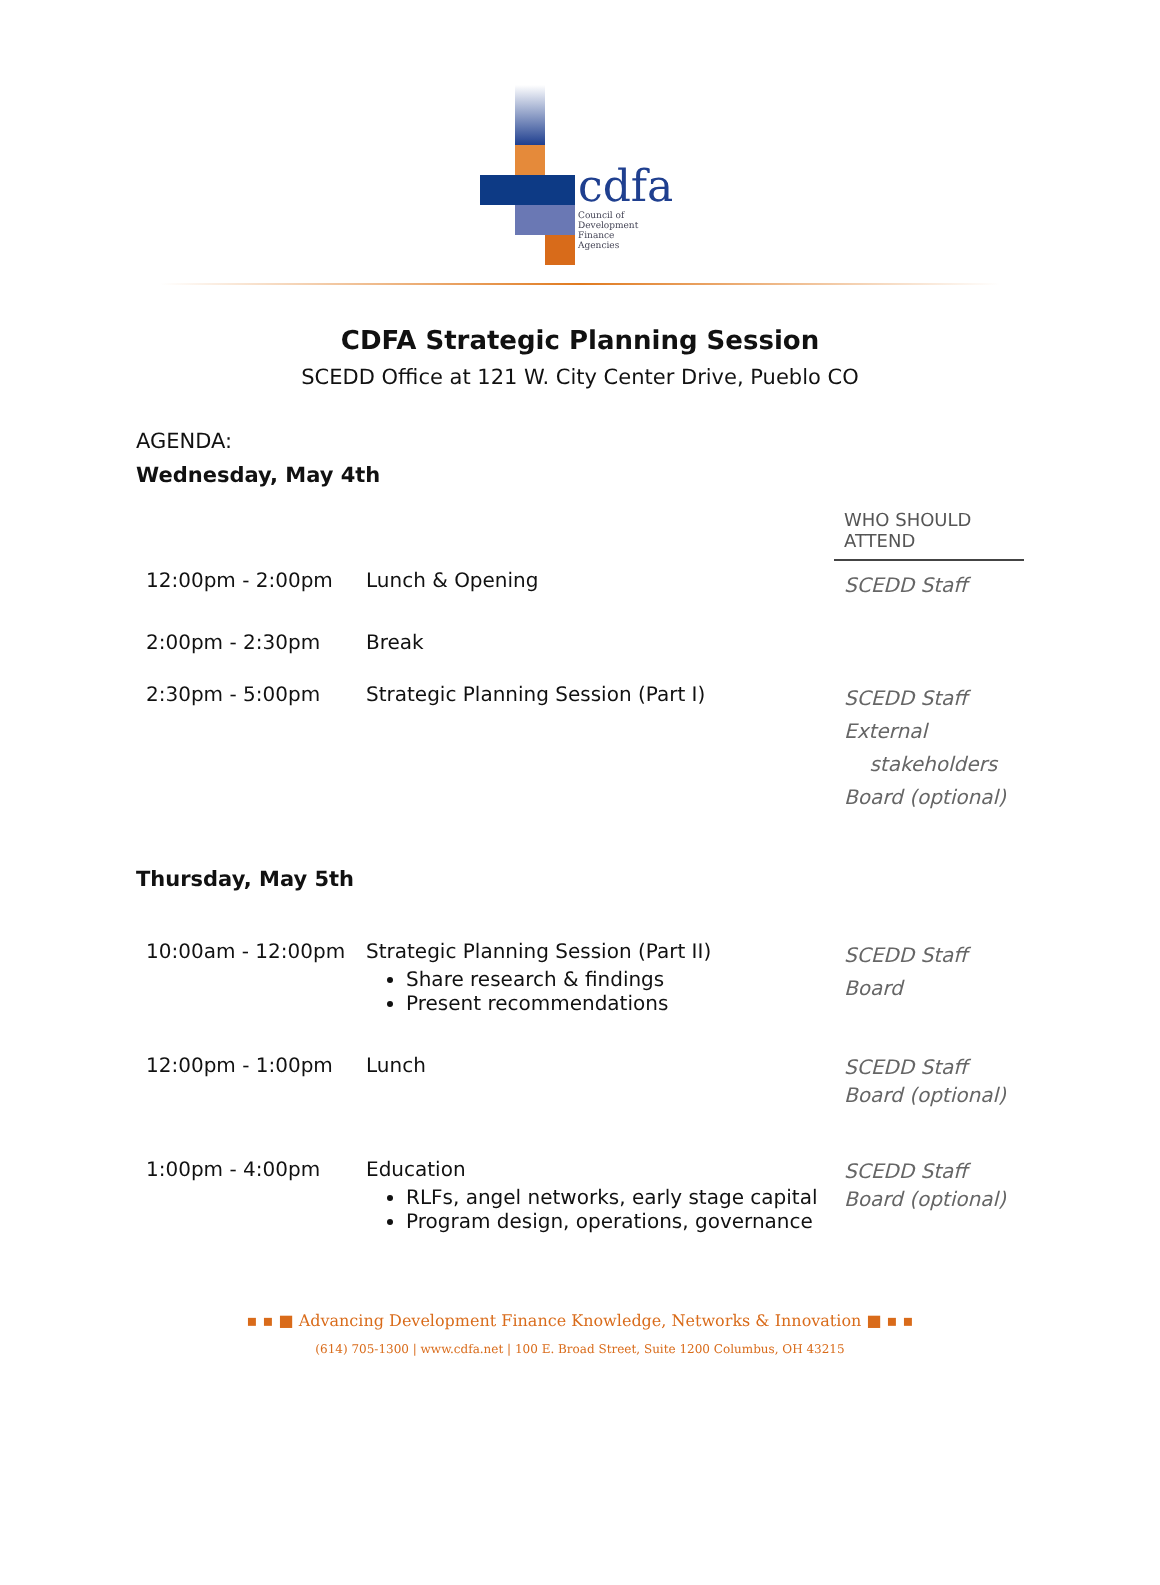cdfa
Council of
Development
Finance
Agencies
CDFA Strategic Planning Session
SCEDD Office at 121 W. City Center Drive, Pueblo CO
AGENDA:
Wednesday, May 4th
| | | WHO SHOULD ATTEND |
| 12:00pm - 2:00pm | Lunch & Opening | SCEDD Staff |
| 2:00pm - 2:30pm | Break | |
| 2:30pm - 5:00pm | Strategic Planning Session (Part I) | SCEDD Staff External stakeholders Board (optional) |
Thursday, May 5th
| 10:00am - 12:00pm | Strategic Planning Session (Part II) Share research & findings Present recommendations | SCEDD Staff Board |
| 12:00pm - 1:00pm | Lunch | SCEDD Staff Board (optional) |
| 1:00pm - 4:00pm | Education RLFs, angel networks, early stage capital Program design, operations, governance | SCEDD Staff Board (optional) |
▪ ▪ ■ Advancing Development Finance Knowledge, Networks & Innovation ■ ▪ ▪
(614) 705-1300 | www.cdfa.net | 100 E. Broad Street, Suite 1200 Columbus, OH 43215